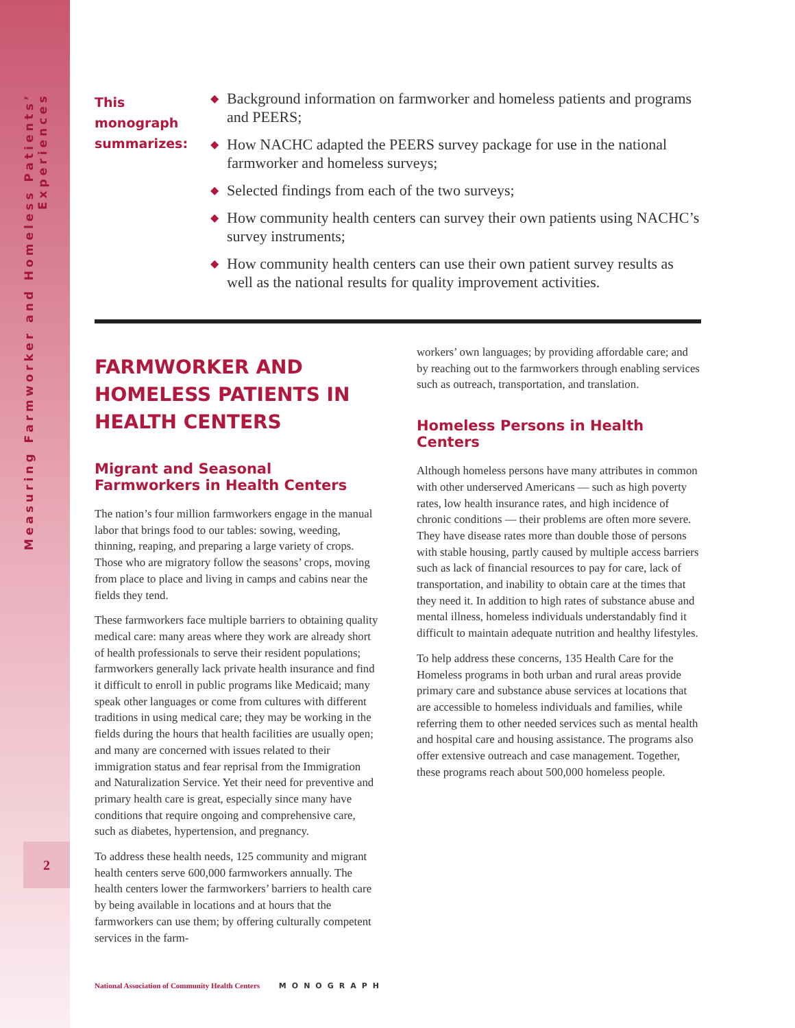Measuring Farmworker and Homeless Patients’ Experiences
2
This monograph summarizes:
◆ Background information on farmworker and homeless patients and programs and PEERS;
◆ How NACHC adapted the PEERS survey package for use in the national farmworker and homeless surveys;
◆ Selected findings from each of the two surveys;
◆ How community health centers can survey their own patients using NACHC’s survey instruments;
◆ How community health centers can use their own patient survey results as well as the national results for quality improvement activities.
FARMWORKER AND HOMELESS PATIENTS IN HEALTH CENTERS
Migrant and Seasonal Farmworkers in Health Centers
The nation’s four million farmworkers engage in the manual labor that brings food to our tables: sowing, weeding, thinning, reaping, and preparing a large variety of crops. Those who are migratory follow the seasons’ crops, moving from place to place and living in camps and cabins near the fields they tend.
These farmworkers face multiple barriers to obtaining quality medical care: many areas where they work are already short of health professionals to serve their resident populations; farmworkers generally lack private health insurance and find it difficult to enroll in public programs like Medicaid; many speak other languages or come from cultures with different traditions in using medical care; they may be working in the fields during the hours that health facilities are usually open; and many are concerned with issues related to their immigration status and fear reprisal from the Immigration and Naturalization Service. Yet their need for preventive and primary health care is great, especially since many have conditions that require ongoing and comprehensive care, such as diabetes, hypertension, and pregnancy.
To address these health needs, 125 community and migrant health centers serve 600,000 farmworkers annually. The health centers lower the farmworkers’ barriers to health care by being available in locations and at hours that the farmworkers can use them; by offering culturally competent services in the farm-
workers’ own languages; by providing affordable care; and by reaching out to the farmworkers through enabling services such as outreach, transportation, and translation.
Homeless Persons in Health Centers
Although homeless persons have many attributes in common with other underserved Americans — such as high poverty rates, low health insurance rates, and high incidence of chronic conditions — their problems are often more severe. They have disease rates more than double those of persons with stable housing, partly caused by multiple access barriers such as lack of financial resources to pay for care, lack of transportation, and inability to obtain care at the times that they need it. In addition to high rates of substance abuse and mental illness, homeless individuals understandably find it difficult to maintain adequate nutrition and healthy lifestyles.
To help address these concerns, 135 Health Care for the Homeless programs in both urban and rural areas provide primary care and substance abuse services at locations that are accessible to homeless individuals and families, while referring them to other needed services such as mental health and hospital care and housing assistance. The programs also offer extensive outreach and case management. Together, these programs reach about 500,000 homeless people.
National Association of Community Health Centers MONOGRAPH